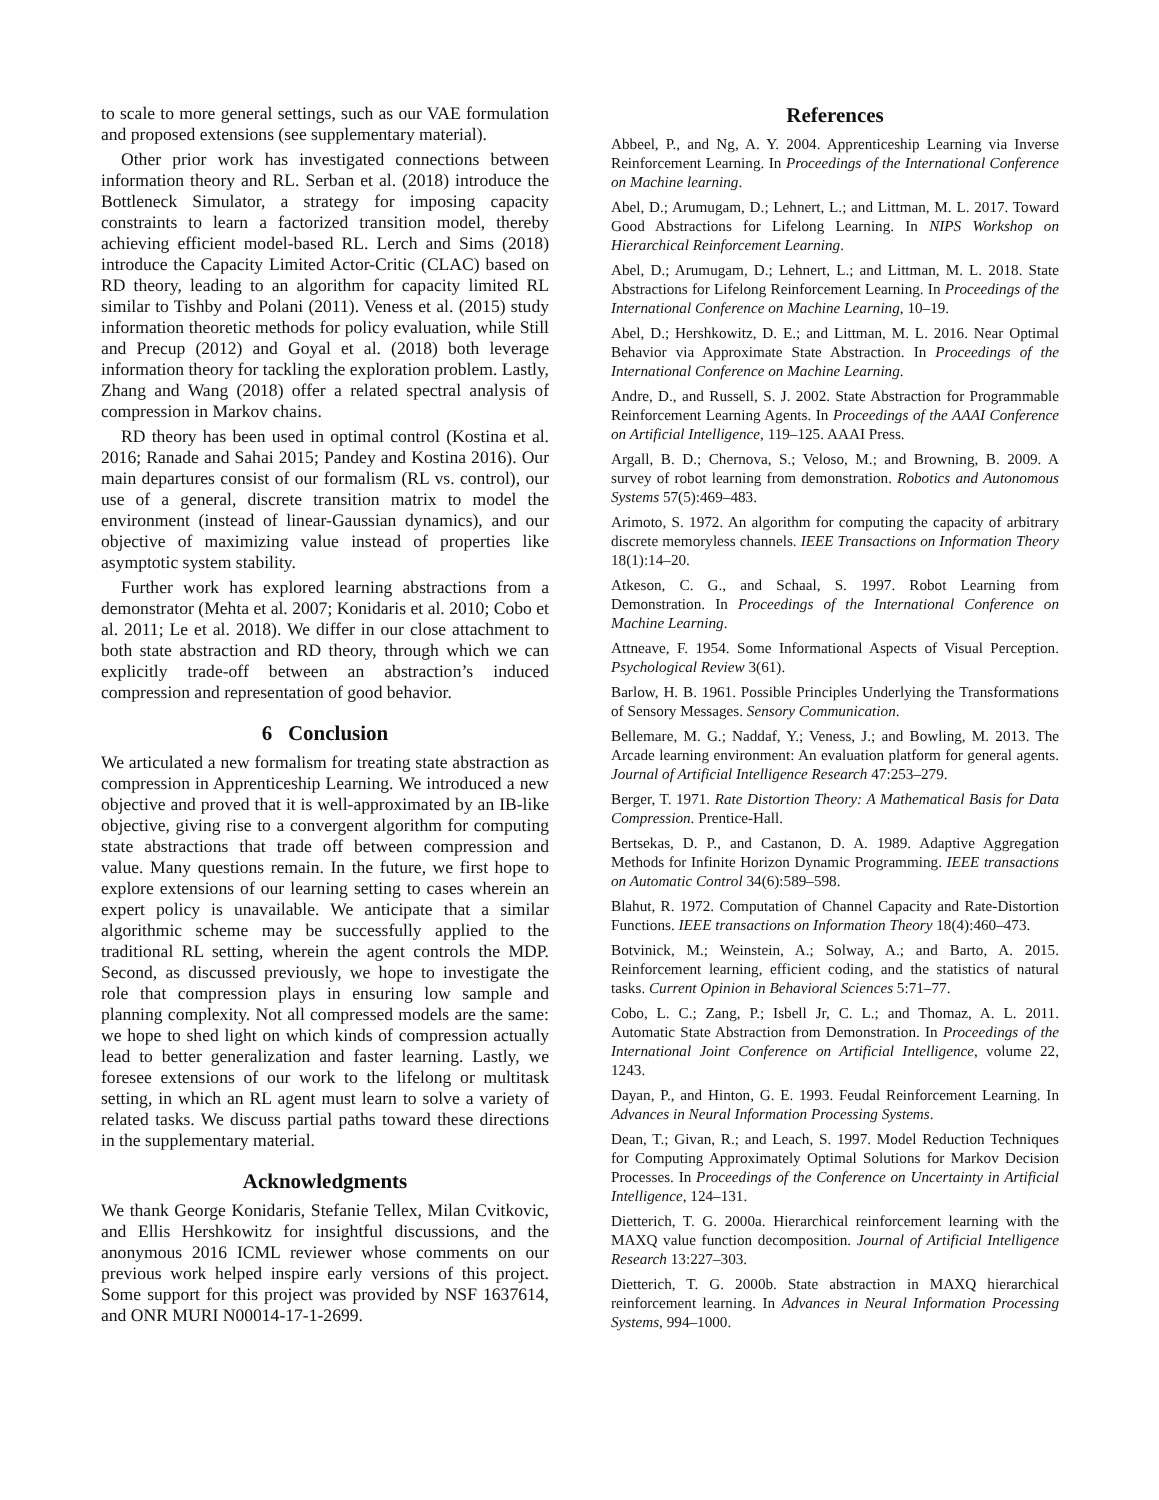to scale to more general settings, such as our VAE formulation and proposed extensions (see supplementary material).
Other prior work has investigated connections between information theory and RL. Serban et al. (2018) introduce the Bottleneck Simulator, a strategy for imposing capacity constraints to learn a factorized transition model, thereby achieving efficient model-based RL. Lerch and Sims (2018) introduce the Capacity Limited Actor-Critic (CLAC) based on RD theory, leading to an algorithm for capacity limited RL similar to Tishby and Polani (2011). Veness et al. (2015) study information theoretic methods for policy evaluation, while Still and Precup (2012) and Goyal et al. (2018) both leverage information theory for tackling the exploration problem. Lastly, Zhang and Wang (2018) offer a related spectral analysis of compression in Markov chains.
RD theory has been used in optimal control (Kostina et al. 2016; Ranade and Sahai 2015; Pandey and Kostina 2016). Our main departures consist of our formalism (RL vs. control), our use of a general, discrete transition matrix to model the environment (instead of linear-Gaussian dynamics), and our objective of maximizing value instead of properties like asymptotic system stability.
Further work has explored learning abstractions from a demonstrator (Mehta et al. 2007; Konidaris et al. 2010; Cobo et al. 2011; Le et al. 2018). We differ in our close attachment to both state abstraction and RD theory, through which we can explicitly trade-off between an abstraction’s induced compression and representation of good behavior.
6 Conclusion
We articulated a new formalism for treating state abstraction as compression in Apprenticeship Learning. We introduced a new objective and proved that it is well-approximated by an IB-like objective, giving rise to a convergent algorithm for computing state abstractions that trade off between compression and value. Many questions remain. In the future, we first hope to explore extensions of our learning setting to cases wherein an expert policy is unavailable. We anticipate that a similar algorithmic scheme may be successfully applied to the traditional RL setting, wherein the agent controls the MDP. Second, as discussed previously, we hope to investigate the role that compression plays in ensuring low sample and planning complexity. Not all compressed models are the same: we hope to shed light on which kinds of compression actually lead to better generalization and faster learning. Lastly, we foresee extensions of our work to the lifelong or multitask setting, in which an RL agent must learn to solve a variety of related tasks. We discuss partial paths toward these directions in the supplementary material.
Acknowledgments
We thank George Konidaris, Stefanie Tellex, Milan Cvitkovic, and Ellis Hershkowitz for insightful discussions, and the anonymous 2016 ICML reviewer whose comments on our previous work helped inspire early versions of this project. Some support for this project was provided by NSF 1637614, and ONR MURI N00014-17-1-2699.
References
Abbeel, P., and Ng, A. Y. 2004. Apprenticeship Learning via Inverse Reinforcement Learning. In Proceedings of the International Conference on Machine learning.
Abel, D.; Arumugam, D.; Lehnert, L.; and Littman, M. L. 2017. Toward Good Abstractions for Lifelong Learning. In NIPS Workshop on Hierarchical Reinforcement Learning.
Abel, D.; Arumugam, D.; Lehnert, L.; and Littman, M. L. 2018. State Abstractions for Lifelong Reinforcement Learning. In Proceedings of the International Conference on Machine Learning, 10–19.
Abel, D.; Hershkowitz, D. E.; and Littman, M. L. 2016. Near Optimal Behavior via Approximate State Abstraction. In Proceedings of the International Conference on Machine Learning.
Andre, D., and Russell, S. J. 2002. State Abstraction for Programmable Reinforcement Learning Agents. In Proceedings of the AAAI Conference on Artificial Intelligence, 119–125. AAAI Press.
Argall, B. D.; Chernova, S.; Veloso, M.; and Browning, B. 2009. A survey of robot learning from demonstration. Robotics and Autonomous Systems 57(5):469–483.
Arimoto, S. 1972. An algorithm for computing the capacity of arbitrary discrete memoryless channels. IEEE Transactions on Information Theory 18(1):14–20.
Atkeson, C. G., and Schaal, S. 1997. Robot Learning from Demonstration. In Proceedings of the International Conference on Machine Learning.
Attneave, F. 1954. Some Informational Aspects of Visual Perception. Psychological Review 3(61).
Barlow, H. B. 1961. Possible Principles Underlying the Transformations of Sensory Messages. Sensory Communication.
Bellemare, M. G.; Naddaf, Y.; Veness, J.; and Bowling, M. 2013. The Arcade learning environment: An evaluation platform for general agents. Journal of Artificial Intelligence Research 47:253–279.
Berger, T. 1971. Rate Distortion Theory: A Mathematical Basis for Data Compression. Prentice-Hall.
Bertsekas, D. P., and Castanon, D. A. 1989. Adaptive Aggregation Methods for Infinite Horizon Dynamic Programming. IEEE transactions on Automatic Control 34(6):589–598.
Blahut, R. 1972. Computation of Channel Capacity and Rate-Distortion Functions. IEEE transactions on Information Theory 18(4):460–473.
Botvinick, M.; Weinstein, A.; Solway, A.; and Barto, A. 2015. Reinforcement learning, efficient coding, and the statistics of natural tasks. Current Opinion in Behavioral Sciences 5:71–77.
Cobo, L. C.; Zang, P.; Isbell Jr, C. L.; and Thomaz, A. L. 2011. Automatic State Abstraction from Demonstration. In Proceedings of the International Joint Conference on Artificial Intelligence, volume 22, 1243.
Dayan, P., and Hinton, G. E. 1993. Feudal Reinforcement Learning. In Advances in Neural Information Processing Systems.
Dean, T.; Givan, R.; and Leach, S. 1997. Model Reduction Techniques for Computing Approximately Optimal Solutions for Markov Decision Processes. In Proceedings of the Conference on Uncertainty in Artificial Intelligence, 124–131.
Dietterich, T. G. 2000a. Hierarchical reinforcement learning with the MAXQ value function decomposition. Journal of Artificial Intelligence Research 13:227–303.
Dietterich, T. G. 2000b. State abstraction in MAXQ hierarchical reinforcement learning. In Advances in Neural Information Processing Systems, 994–1000.